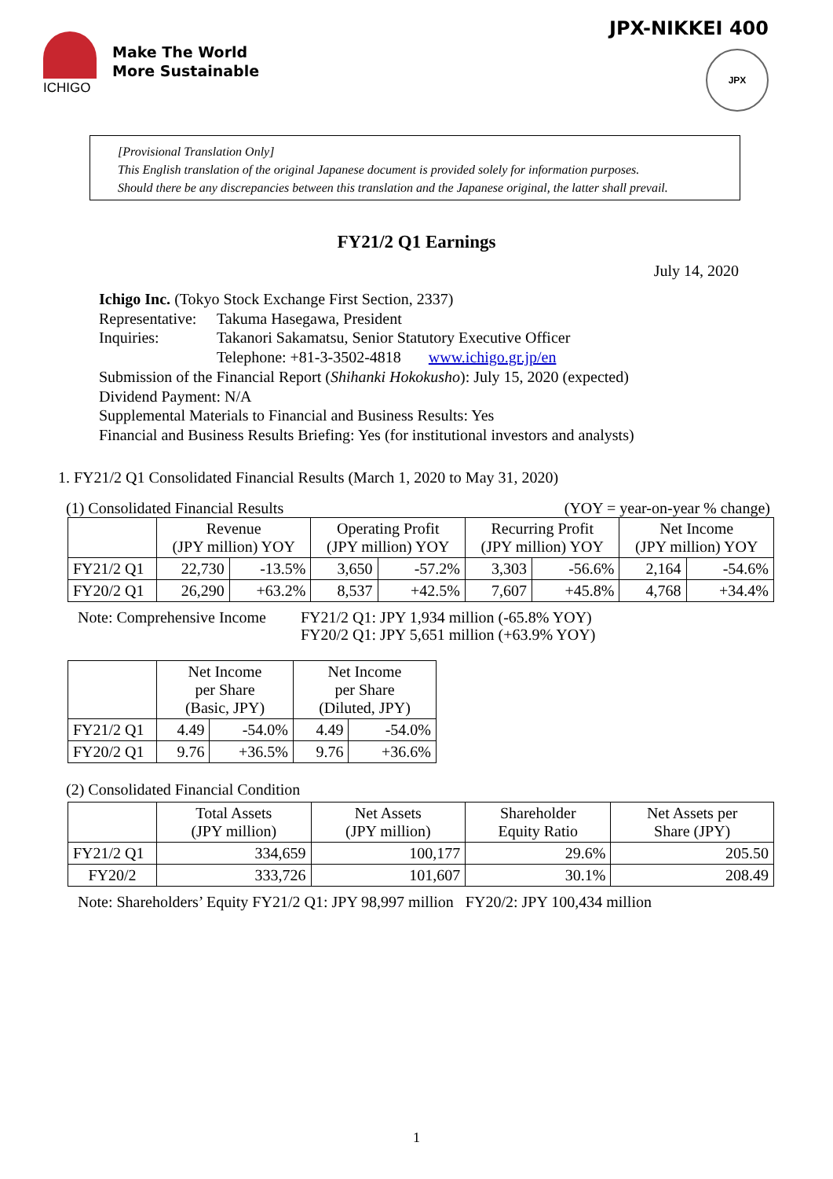ICHIGO
Make The World
More Sustainable
JPX-NIKKEI 400
JPX
[Provisional Translation Only]
This English translation of the original Japanese document is provided solely for information purposes.
Should there be any discrepancies between this translation and the Japanese original, the latter shall prevail.
FY21/2 Q1 Earnings
July 14, 2020
Ichigo Inc. (Tokyo Stock Exchange First Section, 2337)
Representative: Takuma Hasegawa, President
Inquiries: Takanori Sakamatsu, Senior Statutory Executive Officer
Telephone: +81-3-3502-4818 www.ichigo.gr.jp/en
Submission of the Financial Report (Shihanki Hokokusho): July 15, 2020 (expected)
Dividend Payment: N/A
Supplemental Materials to Financial and Business Results: Yes
Financial and Business Results Briefing: Yes (for institutional investors and analysts)
1. FY21/2 Q1 Consolidated Financial Results (March 1, 2020 to May 31, 2020)
(1) Consolidated Financial Results (YOY = year-on-year % change)
| | Revenue (JPY million) YOY | | Operating Profit (JPY million) YOY | | Recurring Profit (JPY million) YOY | | Net Income (JPY million) YOY | |
| --- | --- | --- | --- | --- | --- | --- | --- | --- |
| FY21/2 Q1 | 22,730 | -13.5% | 3,650 | -57.2% | 3,303 | -56.6% | 2,164 | -54.6% |
| FY20/2 Q1 | 26,290 | +63.2% | 8,537 | +42.5% | 7,607 | +45.8% | 4,768 | +34.4% |
Note: Comprehensive Income FY21/2 Q1: JPY 1,934 million (-65.8% YOY)
FY20/2 Q1: JPY 5,651 million (+63.9% YOY)
| | Net Income per Share (Basic, JPY) | | Net Income per Share (Diluted, JPY) | |
| --- | --- | --- | --- | --- |
| FY21/2 Q1 | 4.49 | -54.0% | 4.49 | -54.0% |
| FY20/2 Q1 | 9.76 | +36.5% | 9.76 | +36.6% |
(2) Consolidated Financial Condition
| | Total Assets (JPY million) | Net Assets (JPY million) | Shareholder Equity Ratio | Net Assets per Share (JPY) |
| --- | --- | --- | --- | --- |
| FY21/2 Q1 | 334,659 | 100,177 | 29.6% | 205.50 |
| FY20/2 | 333,726 | 101,607 | 30.1% | 208.49 |
Note: Shareholders’ Equity FY21/2 Q1: JPY 98,997 million FY20/2: JPY 100,434 million
1